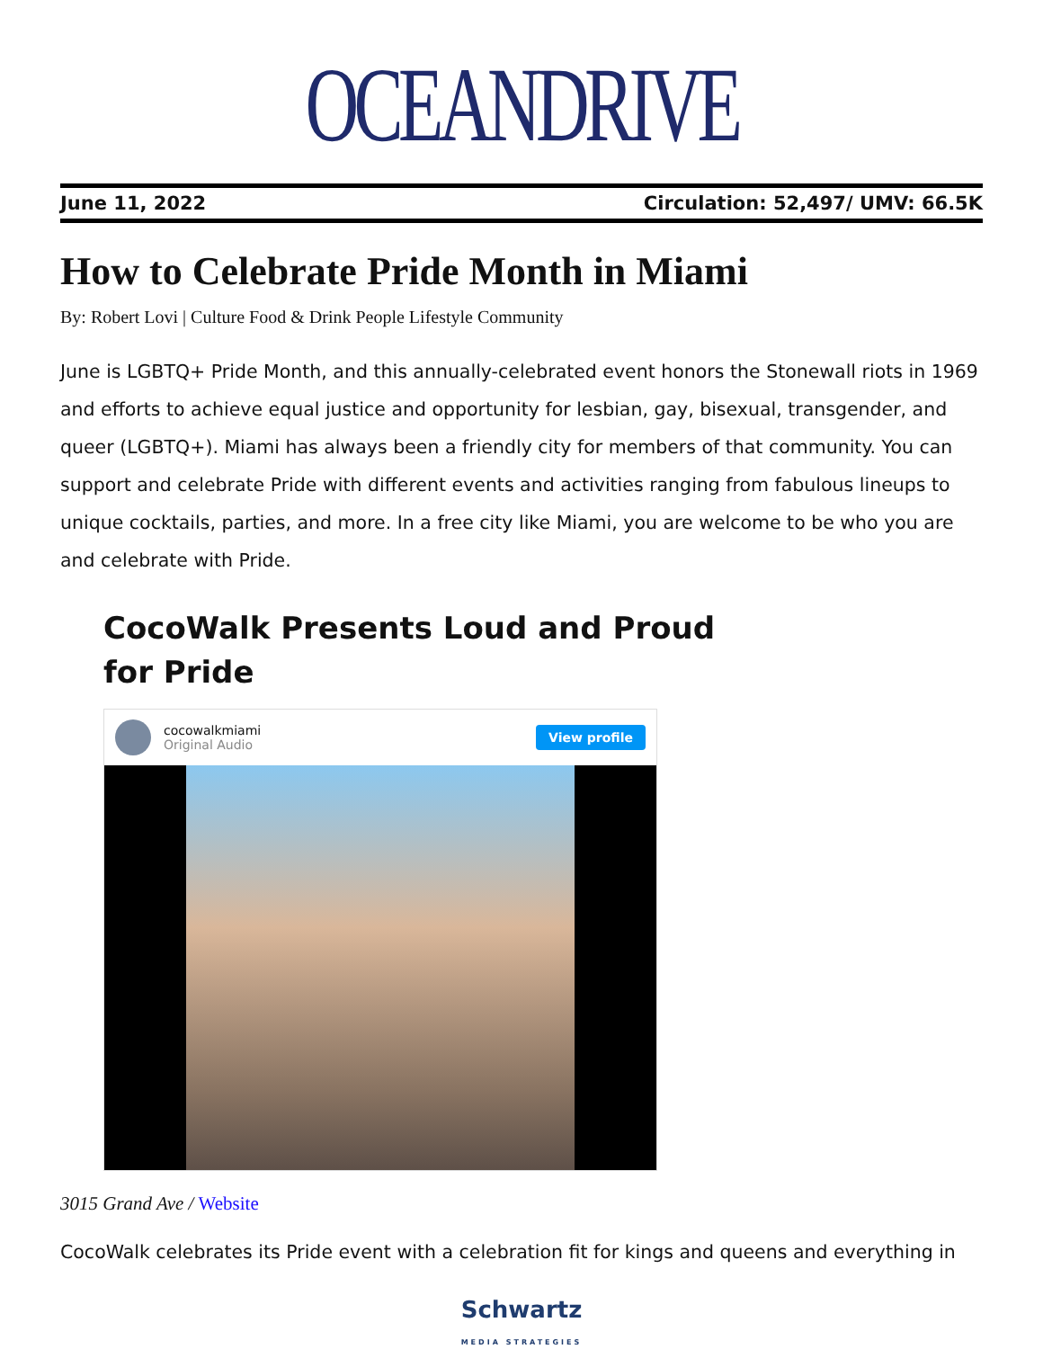OCEANDRIVE
June 11, 2022 Circulation: 52,497/ UMV: 66.5K
How to Celebrate Pride Month in Miami
By: Robert Lovi | Culture Food & Drink People Lifestyle Community
June is LGBTQ+ Pride Month, and this annually-celebrated event honors the Stonewall riots in 1969 and efforts to achieve equal justice and opportunity for lesbian, gay, bisexual, transgender, and queer (LGBTQ+). Miami has always been a friendly city for members of that community. You can support and celebrate Pride with different events and activities ranging from fabulous lineups to unique cocktails, parties, and more. In a free city like Miami, you are welcome to be who you are and celebrate with Pride.
CocoWalk Presents Loud and Proud
for Pride
cocowalkmiami
Original Audio
View profile
3015 Grand Ave / Website
CocoWalk celebrates its Pride event with a celebration fit for kings and queens and everything in
Schwartz
MEDIA STRATEGIES